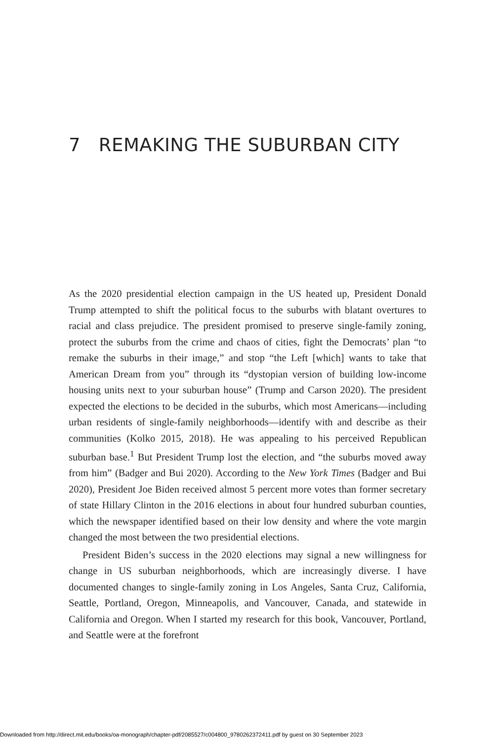7 REMAKING THE SUBURBAN CITY
As the 2020 presidential election campaign in the US heated up, President Donald Trump attempted to shift the political focus to the suburbs with blatant overtures to racial and class prejudice. The president promised to preserve single-family zoning, protect the suburbs from the crime and chaos of cities, fight the Democrats’ plan “to remake the suburbs in their image,” and stop “the Left [which] wants to take that American Dream from you” through its “dystopian version of building low-income housing units next to your suburban house” (Trump and Carson 2020). The president expected the elections to be decided in the suburbs, which most Americans—including urban residents of single-family neighborhoods—identify with and describe as their communities (Kolko 2015, 2018). He was appealing to his perceived Republican suburban base.<sup>1</sup> But President Trump lost the election, and “the suburbs moved away from him” (Badger and Bui 2020). According to the New York Times (Badger and Bui 2020), President Joe Biden received almost 5 percent more votes than former secretary of state Hillary Clinton in the 2016 elections in about four hundred suburban counties, which the newspaper identified based on their low density and where the vote margin changed the most between the two presidential elections.
President Biden’s success in the 2020 elections may signal a new willingness for change in US suburban neighborhoods, which are increasingly diverse. I have documented changes to single-family zoning in Los Angeles, Santa Cruz, California, Seattle, Portland, Oregon, Minneapolis, and Vancouver, Canada, and statewide in California and Oregon. When I started my research for this book, Vancouver, Portland, and Seattle were at the forefront
Downloaded from http://direct.mit.edu/books/oa-monograph/chapter-pdf/2085527/c004800_9780262372411.pdf by guest on 30 September 2023